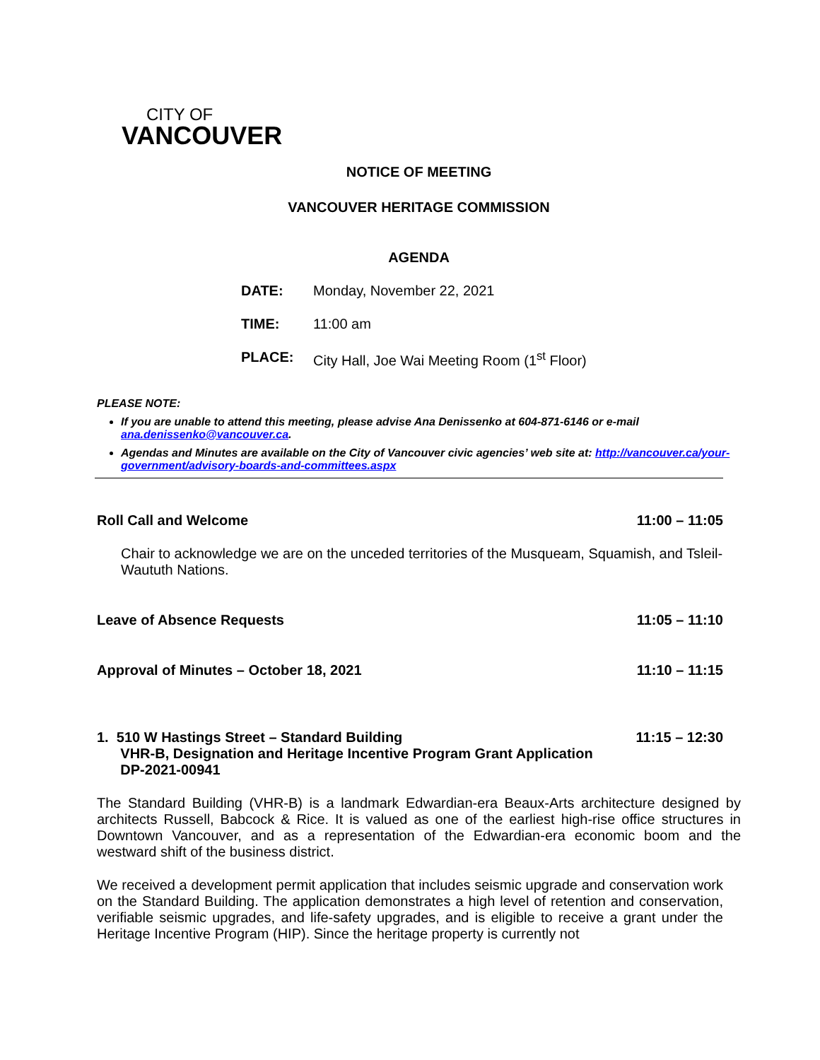CITY OF
VANCOUVER
NOTICE OF MEETING
VANCOUVER HERITAGE COMMISSION
AGENDA
DATE: Monday, November 22, 2021
TIME: 11:00 am
PLACE: City Hall, Joe Wai Meeting Room (1<sup>st</sup> Floor)
PLEASE NOTE:
If you are unable to attend this meeting, please advise Ana Denissenko at 604-871-6146 or e-mail ana.denissenko@vancouver.ca.
Agendas and Minutes are available on the City of Vancouver civic agencies’ web site at: http://vancouver.ca/your-government/advisory-boards-and-committees.aspx
Roll Call and Welcome 11:00 – 11:05
Chair to acknowledge we are on the unceded territories of the Musqueam, Squamish, and Tsleil-Waututh Nations.
Leave of Absence Requests 11:05 – 11:10
Approval of Minutes – October 18, 2021 11:10 – 11:15
1. 510 W Hastings Street – Standard Building
VHR-B, Designation and Heritage Incentive Program Grant Application
DP-2021-00941 11:15 – 12:30
The Standard Building (VHR-B) is a landmark Edwardian-era Beaux-Arts architecture designed by architects Russell, Babcock & Rice. It is valued as one of the earliest high-rise office structures in Downtown Vancouver, and as a representation of the Edwardian-era economic boom and the westward shift of the business district.
We received a development permit application that includes seismic upgrade and conservation work on the Standard Building. The application demonstrates a high level of retention and conservation, verifiable seismic upgrades, and life-safety upgrades, and is eligible to receive a grant under the Heritage Incentive Program (HIP). Since the heritage property is currently not